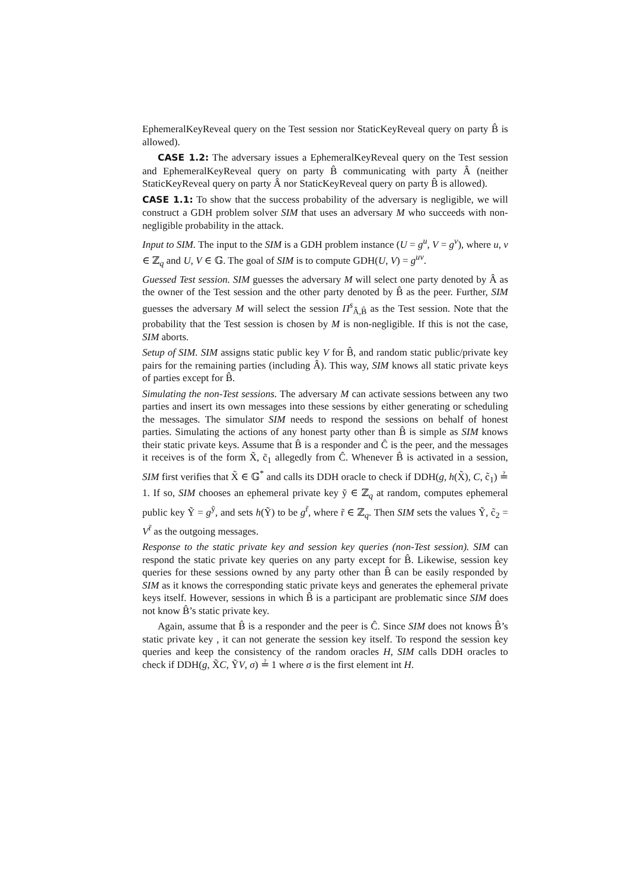EphemeralKeyReveal query on the Test session nor StaticKeyReveal query on party B̂ is allowed).
CASE 1.2: The adversary issues a EphemeralKeyReveal query on the Test session and EphemeralKeyReveal query on party B̂ communicating with party Â (neither StaticKeyReveal query on party Â nor StaticKeyReveal query on party B̂ is allowed).
CASE 1.1: To show that the success probability of the adversary is negligible, we will construct a GDH problem solver SIM that uses an adversary M who succeeds with non-negligible probability in the attack.
Input to SIM. The input to the SIM is a GDH problem instance (U = g<sup>u</sup>, V = g<sup>v</sup>), where u, v ∈ ℤ<sub>q</sub> and U, V ∈ 𝔾. The goal of SIM is to compute GDH(U, V) = g<sup>uv</sup>.
Guessed Test session. SIM guesses the adversary M will select one party denoted by Â as the owner of the Test session and the other party denoted by B̂ as the peer. Further, SIM guesses the adversary M will select the session Π<sup>s</sup><sub>Â,B̂</sub> as the Test session. Note that the probability that the Test session is chosen by M is non-negligible. If this is not the case, SIM aborts.
Setup of SIM. SIM assigns static public key V for B̂, and random static public/private key pairs for the remaining parties (including Â). This way, SIM knows all static private keys of parties except for B̂.
Simulating the non-Test sessions. The adversary M can activate sessions between any two parties and insert its own messages into these sessions by either generating or scheduling the messages. The simulator SIM needs to respond the sessions on behalf of honest parties. Simulating the actions of any honest party other than B̂ is simple as SIM knows their static private keys. Assume that B̂ is a responder and Ĉ is the peer, and the messages it receives is of the form X̃, c̃<sub>1</sub> allegedly from Ĉ. Whenever B̂ is activated in a session, SIM first verifies that X̃ ∈ 𝔾<sup>*</sup> and calls its DDH oracle to check if DDH(g, h(X̃), C, c̃<sub>1</sub>) ≟ 1. If so, SIM chooses an ephemeral private key ỹ ∈ ℤ<sub>q</sub> at random, computes ephemeral public key Ỹ = g<sup>ỹ</sup>, and sets h(Ỹ) to be g<sup>r̃</sup>, where r̃ ∈ ℤ<sub>q</sub>. Then SIM sets the values Ỹ, c̃<sub>2</sub> = V<sup>r̃</sup> as the outgoing messages.
Response to the static private key and session key queries (non-Test session). SIM can respond the static private key queries on any party except for B̂. Likewise, session key queries for these sessions owned by any party other than B̂ can be easily responded by SIM as it knows the corresponding static private keys and generates the ephemeral private keys itself. However, sessions in which B̂ is a participant are problematic since SIM does not know B̂’s static private key.
Again, assume that B̂ is a responder and the peer is Ĉ. Since SIM does not knows B̂’s static private key , it can not generate the session key itself. To respond the session key queries and keep the consistency of the random oracles H, SIM calls DDH oracles to check if DDH(g, X̃C, ỸV, σ) ≟ 1 where σ is the first element int H.